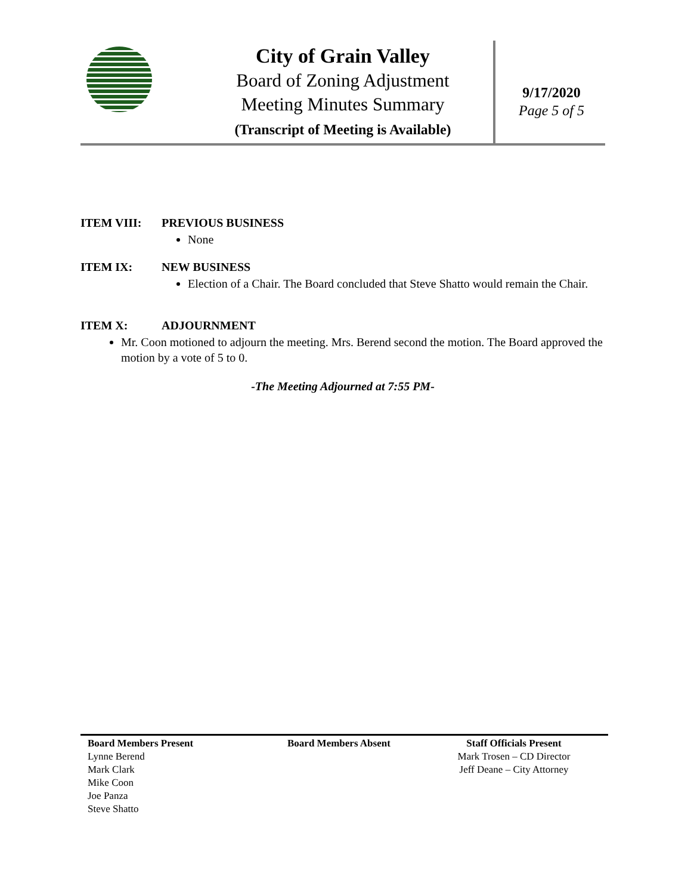City of Grain Valley
Board of Zoning Adjustment
Meeting Minutes Summary
(Transcript of Meeting is Available)
9/17/2020
Page 5 of 5
ITEM VIII: PREVIOUS BUSINESS
None
ITEM IX: NEW BUSINESS
Election of a Chair. The Board concluded that Steve Shatto would remain the Chair.
ITEM X: ADJOURNMENT
Mr. Coon motioned to adjourn the meeting. Mrs. Berend second the motion. The Board approved the motion by a vote of 5 to 0.
-The Meeting Adjourned at 7:55 PM-
Board Members Present
Lynne Berend
Mark Clark
Mike Coon
Joe Panza
Steve Shatto
Board Members Absent Staff Officials Present
Mark Trosen – CD Director
Jeff Deane – City Attorney